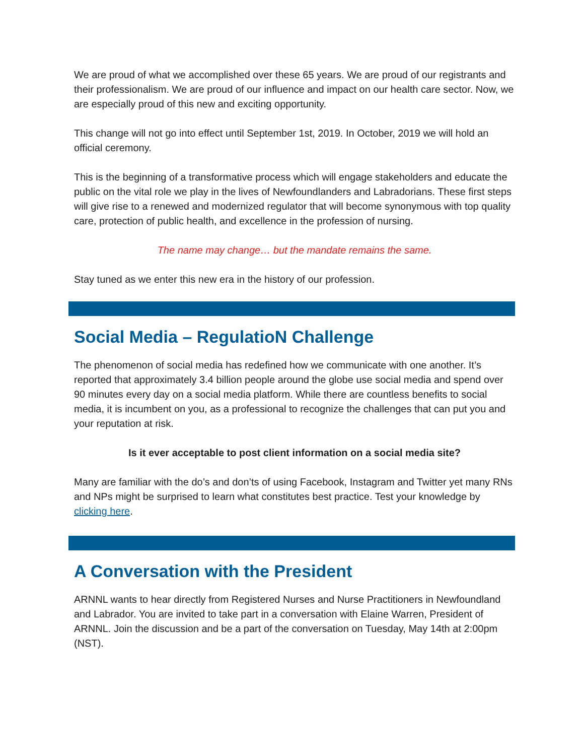We are proud of what we accomplished over these 65 years. We are proud of our registrants and their professionalism. We are proud of our influence and impact on our health care sector. Now, we are especially proud of this new and exciting opportunity.
This change will not go into effect until September 1st, 2019. In October, 2019 we will hold an official ceremony.
This is the beginning of a transformative process which will engage stakeholders and educate the public on the vital role we play in the lives of Newfoundlanders and Labradorians. These first steps will give rise to a renewed and modernized regulator that will become synonymous with top quality care, protection of public health, and excellence in the profession of nursing.
The name may change… but the mandate remains the same.
Stay tuned as we enter this new era in the history of our profession.
Social Media – RegulatioN Challenge
The phenomenon of social media has redefined how we communicate with one another. It’s reported that approximately 3.4 billion people around the globe use social media and spend over 90 minutes every day on a social media platform. While there are countless benefits to social media, it is incumbent on you, as a professional to recognize the challenges that can put you and your reputation at risk.
Is it ever acceptable to post client information on a social media site?
Many are familiar with the do’s and don’ts of using Facebook, Instagram and Twitter yet many RNs and NPs might be surprised to learn what constitutes best practice. Test your knowledge by clicking here.
A Conversation with the President
ARNNL wants to hear directly from Registered Nurses and Nurse Practitioners in Newfoundland and Labrador. You are invited to take part in a conversation with Elaine Warren, President of ARNNL. Join the discussion and be a part of the conversation on Tuesday, May 14th at 2:00pm (NST).